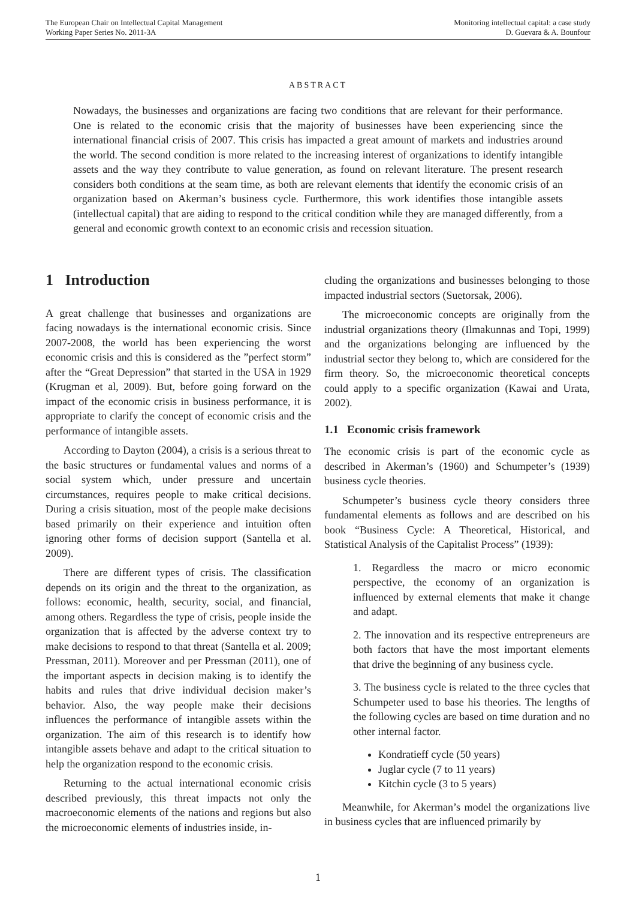The European Chair on Intellectual Capital Management
Working Paper Series No. 2011-3A
Monitoring intellectual capital: a case study
D. Guevara & A. Bounfour
ABSTRACT
Nowadays, the businesses and organizations are facing two conditions that are relevant for their performance. One is related to the economic crisis that the majority of businesses have been experiencing since the international financial crisis of 2007. This crisis has impacted a great amount of markets and industries around the world. The second condition is more related to the increasing interest of organizations to identify intangible assets and the way they contribute to value generation, as found on relevant literature. The present research considers both conditions at the seam time, as both are relevant elements that identify the economic crisis of an organization based on Akerman’s business cycle. Furthermore, this work identifies those intangible assets (intellectual capital) that are aiding to respond to the critical condition while they are managed differently, from a general and economic growth context to an economic crisis and recession situation.
1 Introduction
A great challenge that businesses and organizations are facing nowadays is the international economic crisis. Since 2007-2008, the world has been experiencing the worst economic crisis and this is considered as the ”perfect storm” after the “Great Depression” that started in the USA in 1929 (Krugman et al, 2009). But, before going forward on the impact of the economic crisis in business performance, it is appropriate to clarify the concept of economic crisis and the performance of intangible assets.
According to Dayton (2004), a crisis is a serious threat to the basic structures or fundamental values and norms of a social system which, under pressure and uncertain circumstances, requires people to make critical decisions. During a crisis situation, most of the people make decisions based primarily on their experience and intuition often ignoring other forms of decision support (Santella et al. 2009).
There are different types of crisis. The classification depends on its origin and the threat to the organization, as follows: economic, health, security, social, and financial, among others. Regardless the type of crisis, people inside the organization that is affected by the adverse context try to make decisions to respond to that threat (Santella et al. 2009; Pressman, 2011). Moreover and per Pressman (2011), one of the important aspects in decision making is to identify the habits and rules that drive individual decision maker’s behavior. Also, the way people make their decisions influences the performance of intangible assets within the organization. The aim of this research is to identify how intangible assets behave and adapt to the critical situation to help the organization respond to the economic crisis.
Returning to the actual international economic crisis described previously, this threat impacts not only the macroeconomic elements of the nations and regions but also the microeconomic elements of industries inside, in-
cluding the organizations and businesses belonging to those impacted industrial sectors (Suetorsak, 2006).
The microeconomic concepts are originally from the industrial organizations theory (Ilmakunnas and Topi, 1999) and the organizations belonging are influenced by the industrial sector they belong to, which are considered for the firm theory. So, the microeconomic theoretical concepts could apply to a specific organization (Kawai and Urata, 2002).
1.1 Economic crisis framework
The economic crisis is part of the economic cycle as described in Akerman’s (1960) and Schumpeter’s (1939) business cycle theories.
Schumpeter’s business cycle theory considers three fundamental elements as follows and are described on his book “Business Cycle: A Theoretical, Historical, and Statistical Analysis of the Capitalist Process” (1939):
1. Regardless the macro or micro economic perspective, the economy of an organization is influenced by external elements that make it change and adapt.
2. The innovation and its respective entrepreneurs are both factors that have the most important elements that drive the beginning of any business cycle.
3. The business cycle is related to the three cycles that Schumpeter used to base his theories. The lengths of the following cycles are based on time duration and no other internal factor.
Kondratieff cycle (50 years)
Juglar cycle (7 to 11 years)
Kitchin cycle (3 to 5 years)
Meanwhile, for Akerman’s model the organizations live in business cycles that are influenced primarily by
1